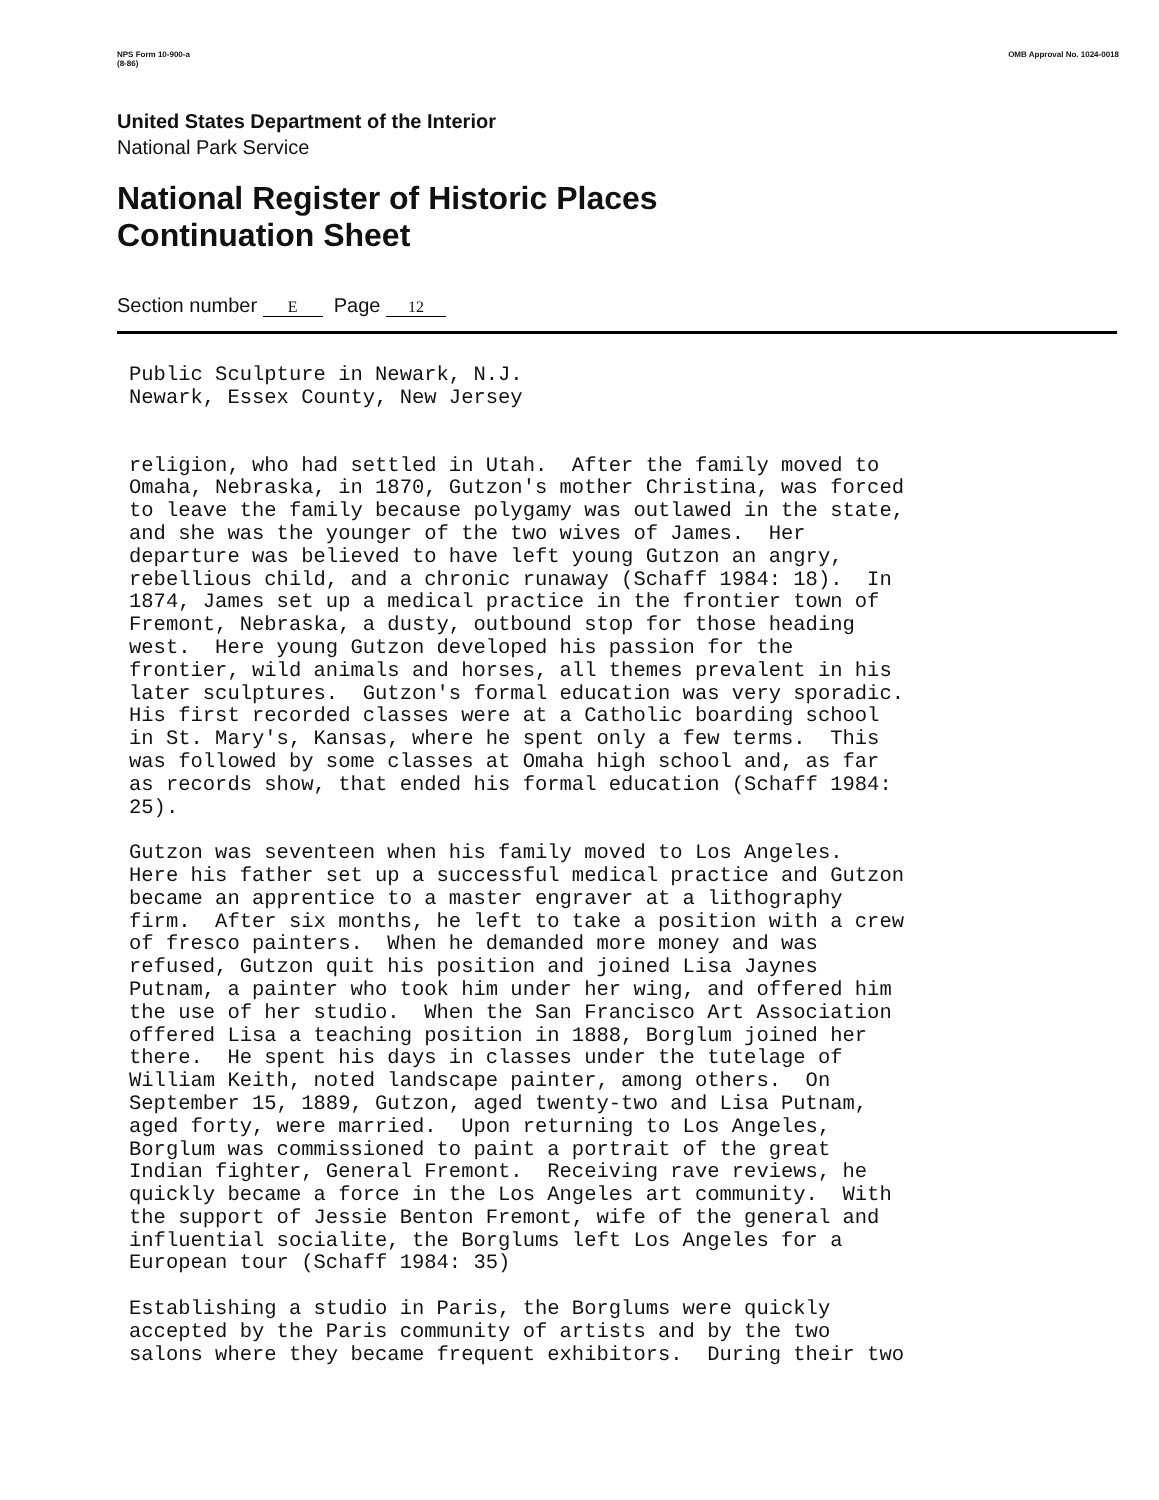NPS Form 10-900-a
(8-86) OMB Approval No. 1024-0018
United States Department of the Interior
National Park Service
National Register of Historic Places
Continuation Sheet
Section number E Page 12
Public Sculpture in Newark, N.J. Newark, Essex County, New Jersey
religion, who had settled in Utah. After the family moved to Omaha, Nebraska, in 1870, Gutzon's mother Christina, was forced to leave the family because polygamy was outlawed in the state, and she was the younger of the two wives of James. Her departure was believed to have left young Gutzon an angry, rebellious child, and a chronic runaway (Schaff 1984: 18). In 1874, James set up a medical practice in the frontier town of Fremont, Nebraska, a dusty, outbound stop for those heading west. Here young Gutzon developed his passion for the frontier, wild animals and horses, all themes prevalent in his later sculptures. Gutzon's formal education was very sporadic. His first recorded classes were at a Catholic boarding school in St. Mary's, Kansas, where he spent only a few terms. This was followed by some classes at Omaha high school and, as far as records show, that ended his formal education (Schaff 1984: 25). Gutzon was seventeen when his family moved to Los Angeles. Here his father set up a successful medical practice and Gutzon became an apprentice to a master engraver at a lithography firm. After six months, he left to take a position with a crew of fresco painters. When he demanded more money and was refused, Gutzon quit his position and joined Lisa Jaynes Putnam, a painter who took him under her wing, and offered him the use of her studio. When the San Francisco Art Association offered Lisa a teaching position in 1888, Borglum joined her there. He spent his days in classes under the tutelage of William Keith, noted landscape painter, among others. On September 15, 1889, Gutzon, aged twenty-two and Lisa Putnam, aged forty, were married. Upon returning to Los Angeles, Borglum was commissioned to paint a portrait of the great Indian fighter, General Fremont. Receiving rave reviews, he quickly became a force in the Los Angeles art community. With the support of Jessie Benton Fremont, wife of the general and influential socialite, the Borglums left Los Angeles for a European tour (Schaff 1984: 35) Establishing a studio in Paris, the Borglums were quickly accepted by the Paris community of artists and by the two salons where they became frequent exhibitors. During their two